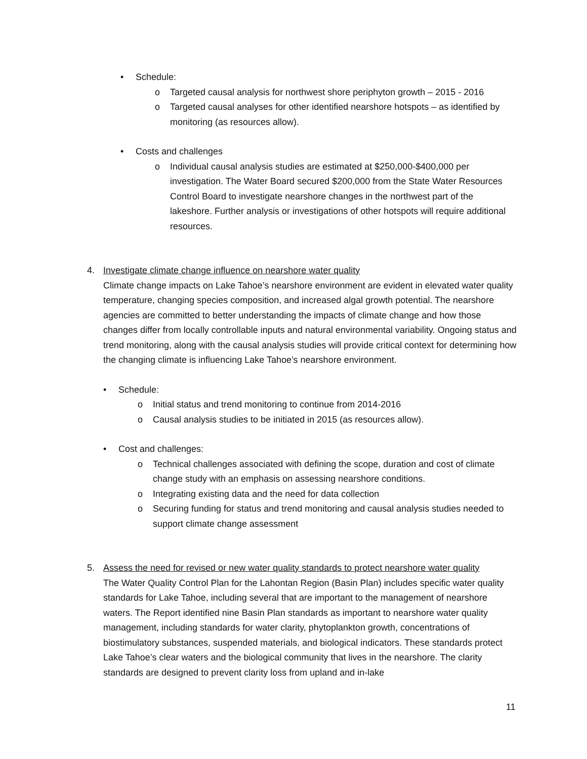• Schedule:
o Targeted causal analysis for northwest shore periphyton growth – 2015 - 2016
o Targeted causal analyses for other identified nearshore hotspots – as identified by monitoring (as resources allow).
• Costs and challenges
o Individual causal analysis studies are estimated at $250,000-$400,000 per investigation. The Water Board secured $200,000 from the State Water Resources Control Board to investigate nearshore changes in the northwest part of the lakeshore. Further analysis or investigations of other hotspots will require additional resources.
4. Investigate climate change influence on nearshore water quality
Climate change impacts on Lake Tahoe’s nearshore environment are evident in elevated water quality temperature, changing species composition, and increased algal growth potential. The nearshore agencies are committed to better understanding the impacts of climate change and how those changes differ from locally controllable inputs and natural environmental variability. Ongoing status and trend monitoring, along with the causal analysis studies will provide critical context for determining how the changing climate is influencing Lake Tahoe’s nearshore environment.
• Schedule:
o Initial status and trend monitoring to continue from 2014-2016
o Causal analysis studies to be initiated in 2015 (as resources allow).
• Cost and challenges:
o Technical challenges associated with defining the scope, duration and cost of climate change study with an emphasis on assessing nearshore conditions.
o Integrating existing data and the need for data collection
o Securing funding for status and trend monitoring and causal analysis studies needed to support climate change assessment
5. Assess the need for revised or new water quality standards to protect nearshore water quality
The Water Quality Control Plan for the Lahontan Region (Basin Plan) includes specific water quality standards for Lake Tahoe, including several that are important to the management of nearshore waters. The Report identified nine Basin Plan standards as important to nearshore water quality management, including standards for water clarity, phytoplankton growth, concentrations of biostimulatory substances, suspended materials, and biological indicators. These standards protect Lake Tahoe’s clear waters and the biological community that lives in the nearshore. The clarity standards are designed to prevent clarity loss from upland and in-lake
11